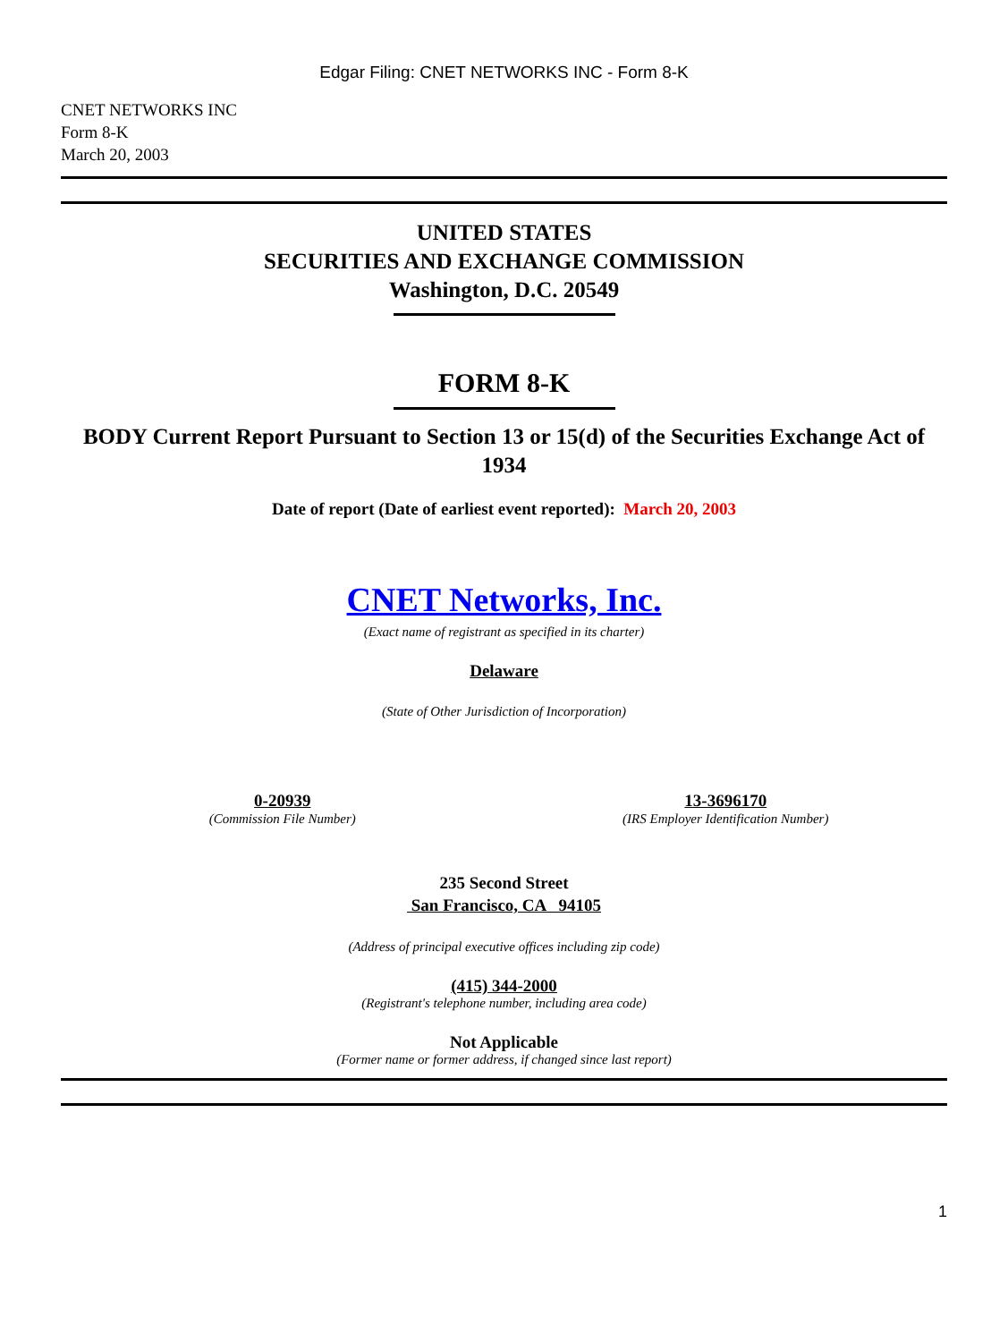Edgar Filing: CNET NETWORKS INC - Form 8-K
CNET NETWORKS INC
Form 8-K
March 20, 2003
UNITED STATES
SECURITIES AND EXCHANGE COMMISSION
Washington, D.C. 20549
FORM 8-K
BODY Current Report Pursuant to Section 13 or 15(d) of the Securities Exchange Act of 1934
Date of report (Date of earliest event reported): March 20, 2003
CNET Networks, Inc.
(Exact name of registrant as specified in its charter)
Delaware
(State of Other Jurisdiction of Incorporation)
0-20939
(Commission File Number)
13-3696170
(IRS Employer Identification Number)
235 Second Street
San Francisco, CA 94105
(Address of principal executive offices including zip code)
(415) 344-2000
(Registrant's telephone number, including area code)
Not Applicable
(Former name or former address, if changed since last report)
1